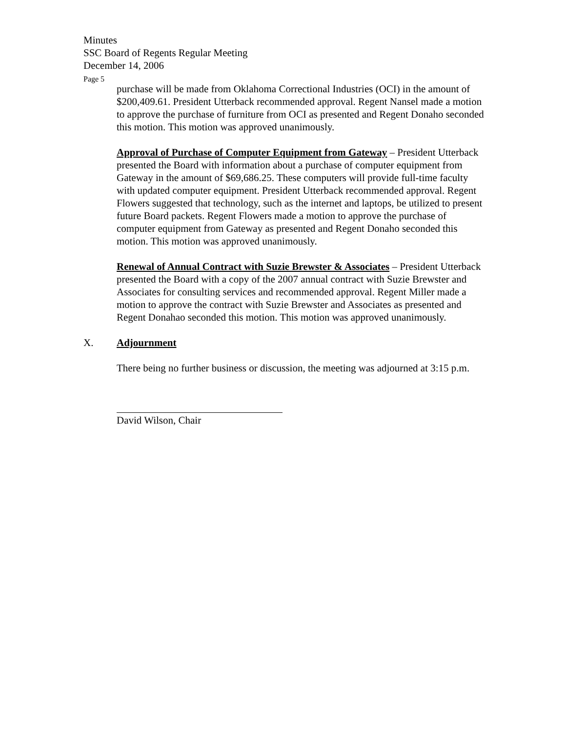Minutes
SSC Board of Regents Regular Meeting
December 14, 2006
Page 5
purchase will be made from Oklahoma Correctional Industries (OCI) in the amount of $200,409.61. President Utterback recommended approval. Regent Nansel made a motion to approve the purchase of furniture from OCI as presented and Regent Donaho seconded this motion. This motion was approved unanimously.
Approval of Purchase of Computer Equipment from Gateway – President Utterback presented the Board with information about a purchase of computer equipment from Gateway in the amount of $69,686.25. These computers will provide full-time faculty with updated computer equipment. President Utterback recommended approval. Regent Flowers suggested that technology, such as the internet and laptops, be utilized to present future Board packets. Regent Flowers made a motion to approve the purchase of computer equipment from Gateway as presented and Regent Donaho seconded this motion. This motion was approved unanimously.
Renewal of Annual Contract with Suzie Brewster & Associates – President Utterback presented the Board with a copy of the 2007 annual contract with Suzie Brewster and Associates for consulting services and recommended approval. Regent Miller made a motion to approve the contract with Suzie Brewster and Associates as presented and Regent Donahao seconded this motion. This motion was approved unanimously.
X. Adjournment
There being no further business or discussion, the meeting was adjourned at 3:15 p.m.
David Wilson, Chair